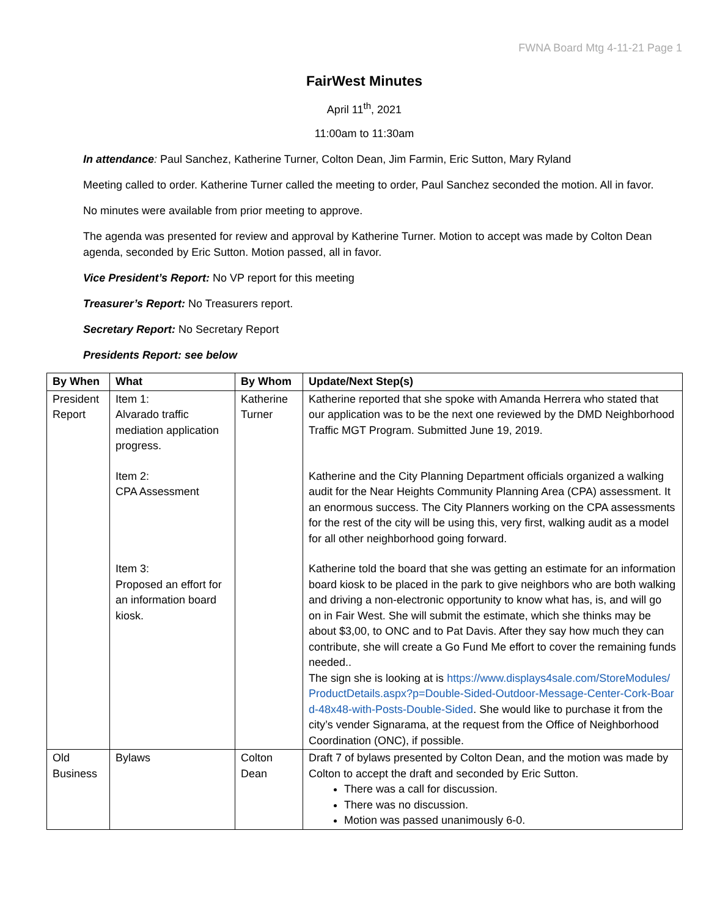FWNA Board Mtg 4-11-21 Page 1
FairWest Minutes
April 11<sup>th</sup>, 2021
11:00am to 11:30am
In attendance: Paul Sanchez, Katherine Turner, Colton Dean, Jim Farmin, Eric Sutton, Mary Ryland
Meeting called to order. Katherine Turner called the meeting to order, Paul Sanchez seconded the motion. All in favor.
No minutes were available from prior meeting to approve.
The agenda was presented for review and approval by Katherine Turner. Motion to accept was made by Colton Dean agenda, seconded by Eric Sutton. Motion passed, all in favor.
Vice President’s Report: No VP report for this meeting
Treasurer’s Report: No Treasurers report.
Secretary Report: No Secretary Report
Presidents Report: see below
| By When | What | By Whom | Update/Next Step(s) |
| --- | --- | --- | --- |
| President Report | Item 1: Alvarado traffic mediation application progress. Item 2: CPA Assessment Item 3: Proposed an effort for an information board kiosk. | Katherine Turner | Katherine reported that she spoke with Amanda Herrera who stated that our application was to be the next one reviewed by the DMD Neighborhood Traffic MGT Program. Submitted June 19, 2019. Katherine and the City Planning Department officials organized a walking audit for the Near Heights Community Planning Area (CPA) assessment. It an enormous success. The City Planners working on the CPA assessments for the rest of the city will be using this, very first, walking audit as a model for all other neighborhood going forward. Katherine told the board that she was getting an estimate for an information board kiosk to be placed in the park to give neighbors who are both walking and driving a non-electronic opportunity to know what has, is, and will go on in Fair West. She will submit the estimate, which she thinks may be about $3,00, to ONC and to Pat Davis. After they say how much they can contribute, she will create a Go Fund Me effort to cover the remaining funds needed.. The sign she is looking at is https://www.displays4sale.com/StoreModules/ProductDetails.aspx?p=Double-Sided-Outdoor-Message-Center-Cork-Board-48x48-with-Posts-Double-Sided . She would like to purchase it from the city’s vender Signarama, at the request from the Office of Neighborhood Coordination (ONC), if possible. |
| Old Business | Bylaws | Colton Dean | Draft 7 of bylaws presented by Colton Dean, and the motion was made by Colton to accept the draft and seconded by Eric Sutton. There was a call for discussion. There was no discussion. Motion was passed unanimously 6-0. |